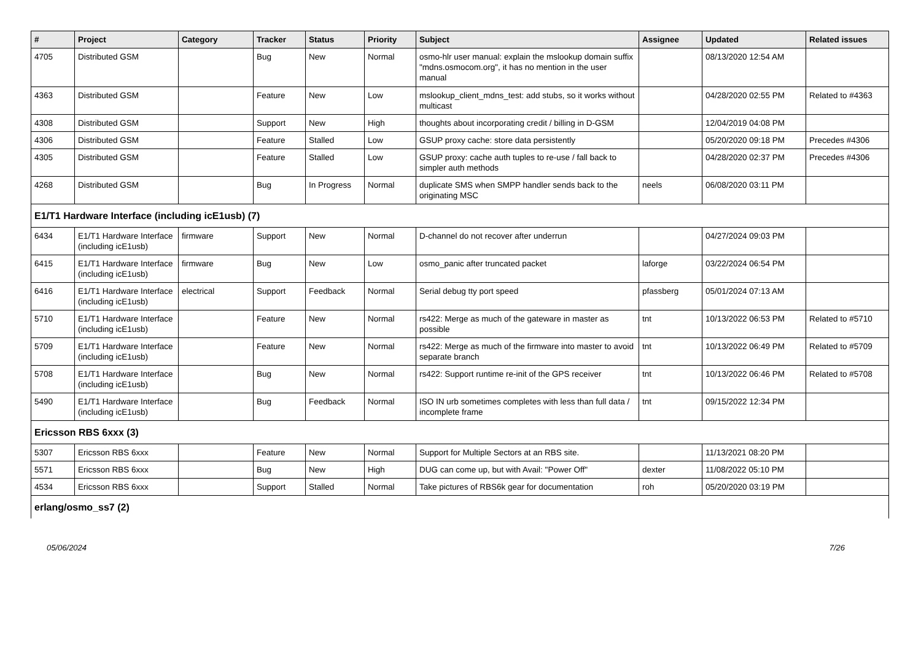| # | Project | Category | Tracker | Status | Priority | Subject | Assignee | Updated | Related issues |
| --- | --- | --- | --- | --- | --- | --- | --- | --- | --- |
| 4705 | Distributed GSM | | Bug | New | Normal | osmo-hlr user manual: explain the mslookup domain suffix "mdns.osmocom.org", it has no mention in the user manual | | 08/13/2020 12:54 AM | |
| 4363 | Distributed GSM | | Feature | New | Low | mslookup_client_mdns_test: add stubs, so it works without multicast | | 04/28/2020 02:55 PM | Related to #4363 |
| 4308 | Distributed GSM | | Support | New | High | thoughts about incorporating credit / billing in D-GSM | | 12/04/2019 04:08 PM | |
| 4306 | Distributed GSM | | Feature | Stalled | Low | GSUP proxy cache: store data persistently | | 05/20/2020 09:18 PM | Precedes #4306 |
| 4305 | Distributed GSM | | Feature | Stalled | Low | GSUP proxy: cache auth tuples to re-use / fall back to simpler auth methods | | 04/28/2020 02:37 PM | Precedes #4306 |
| 4268 | Distributed GSM | | Bug | In Progress | Normal | duplicate SMS when SMPP handler sends back to the originating MSC | neels | 06/08/2020 03:11 PM | |
| E1/T1 Hardware Interface (including icE1usb) (7) | | | | | | | | | |
| 6434 | E1/T1 Hardware Interface (including icE1usb) | firmware | Support | New | Normal | D-channel do not recover after underrun | | 04/27/2024 09:03 PM | |
| 6415 | E1/T1 Hardware Interface (including icE1usb) | firmware | Bug | New | Low | osmo_panic after truncated packet | laforge | 03/22/2024 06:54 PM | |
| 6416 | E1/T1 Hardware Interface (including icE1usb) | electrical | Support | Feedback | Normal | Serial debug tty port speed | pfassberg | 05/01/2024 07:13 AM | |
| 5710 | E1/T1 Hardware Interface (including icE1usb) | | Feature | New | Normal | rs422: Merge as much of the gateware in master as possible | tnt | 10/13/2022 06:53 PM | Related to #5710 |
| 5709 | E1/T1 Hardware Interface (including icE1usb) | | Feature | New | Normal | rs422: Merge as much of the firmware into master to avoid separate branch | tnt | 10/13/2022 06:49 PM | Related to #5709 |
| 5708 | E1/T1 Hardware Interface (including icE1usb) | | Bug | New | Normal | rs422: Support runtime re-init of the GPS receiver | tnt | 10/13/2022 06:46 PM | Related to #5708 |
| 5490 | E1/T1 Hardware Interface (including icE1usb) | | Bug | Feedback | Normal | ISO IN urb sometimes completes with less than full data / incomplete frame | tnt | 09/15/2022 12:34 PM | |
| Ericsson RBS 6xxx (3) | | | | | | | | | |
| 5307 | Ericsson RBS 6xxx | | Feature | New | Normal | Support for Multiple Sectors at an RBS site. | | 11/13/2021 08:20 PM | |
| 5571 | Ericsson RBS 6xxx | | Bug | New | High | DUG can come up, but with Avail: "Power Off" | dexter | 11/08/2022 05:10 PM | |
| 4534 | Ericsson RBS 6xxx | | Support | Stalled | Normal | Take pictures of RBS6k gear for documentation | roh | 05/20/2020 03:19 PM | |
| erlang/osmo_ss7 (2) | | | | | | | | | |
05/06/2024 7/26